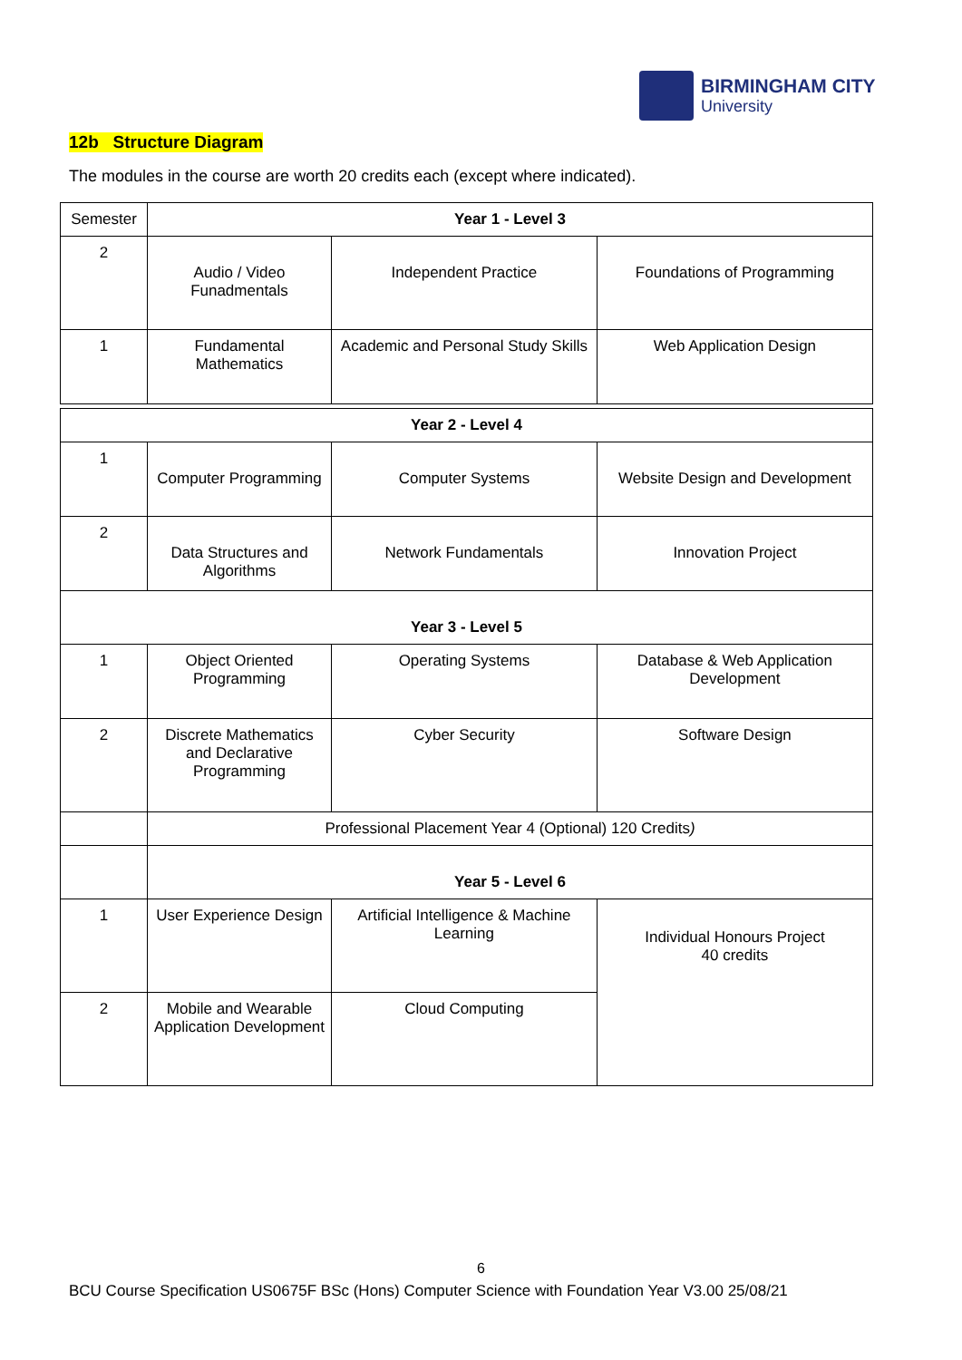BIRMINGHAM CITY
University
12b Structure Diagram
The modules in the course are worth 20 credits each (except where indicated).
| Semester | Year 1 - Level 3 | | |
| 2 | Audio / Video Funadmentals | Independent Practice | Foundations of Programming |
| 1 | Fundamental Mathematics | Academic and Personal Study Skills | Web Application Design |
| Year 2 - Level 4 | | | |
| 1 | Computer Programming | Computer Systems | Website Design and Development |
| 2 | Data Structures and Algorithms | Network Fundamentals | Innovation Project |
| Year 3 - Level 5 | | | |
| 1 | Object Oriented Programming | Operating Systems | Database & Web Application Development |
| 2 | Discrete Mathematics and Declarative Programming | Cyber Security | Software Design |
| | Professional Placement Year 4 (Optional) 120 Credits ) | | |
| | Year 5 - Level 6 | | |
| 1 | User Experience Design | Artificial Intelligence & Machine Learning | Individual Honours Project 40 credits |
| 2 | Mobile and Wearable Application Development | Cloud Computing | |
6
BCU Course Specification US0675F BSc (Hons) Computer Science with Foundation Year V3.00 25/08/21